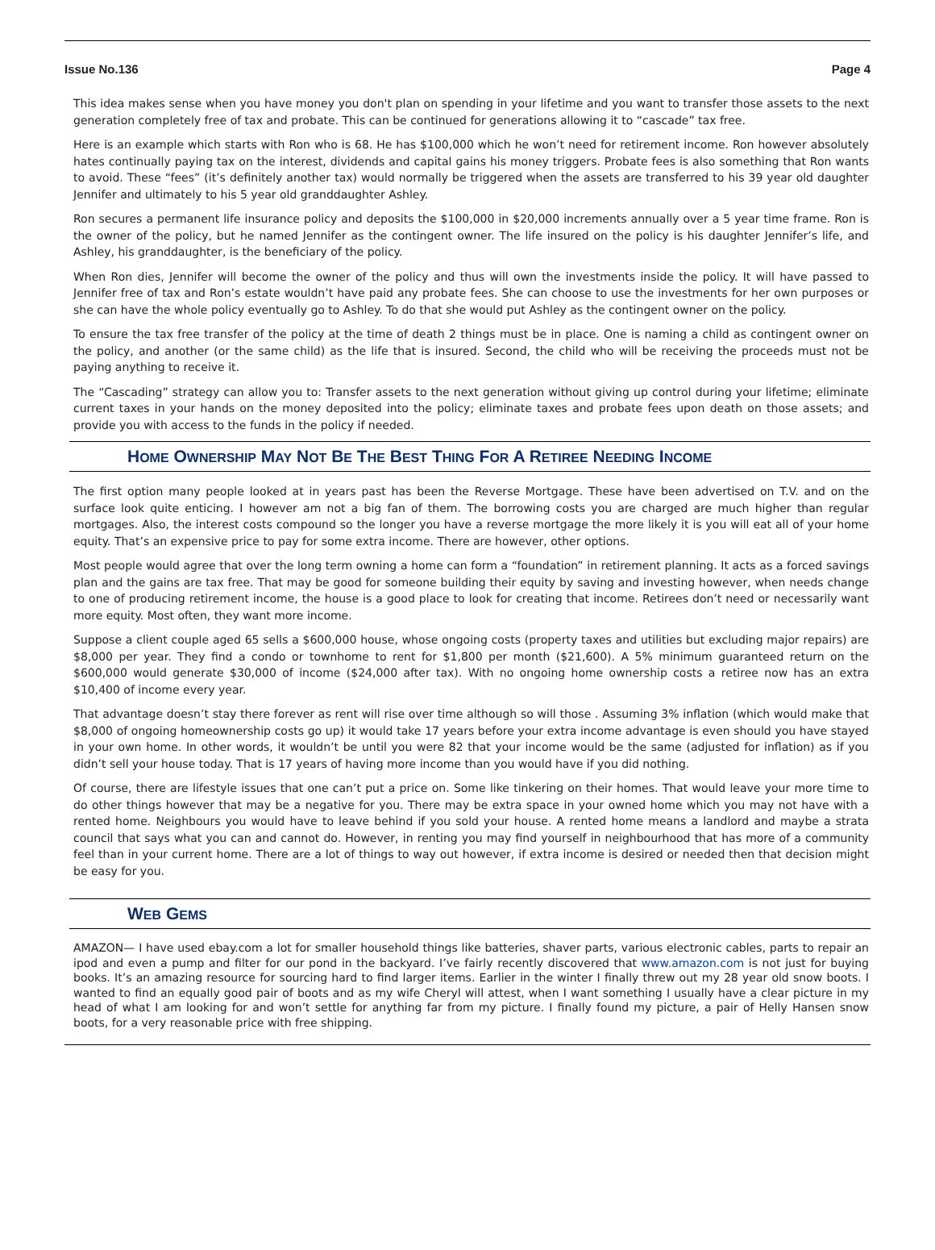Issue No.136 Page 4
This idea makes sense when you have money you don't plan on spending in your lifetime and you want to transfer those assets to the next generation completely free of tax and probate. This can be continued for generations allowing it to “cascade” tax free.
Here is an example which starts with Ron who is 68. He has $100,000 which he won’t need for retirement income. Ron however absolutely hates continually paying tax on the interest, dividends and capital gains his money triggers. Probate fees is also something that Ron wants to avoid. These “fees” (it’s definitely another tax) would normally be triggered when the assets are transferred to his 39 year old daughter Jennifer and ultimately to his 5 year old granddaughter Ashley.
Ron secures a permanent life insurance policy and deposits the $100,000 in $20,000 increments annually over a 5 year time frame. Ron is the owner of the policy, but he named Jennifer as the contingent owner. The life insured on the policy is his daughter Jennifer’s life, and Ashley, his granddaughter, is the beneficiary of the policy.
When Ron dies, Jennifer will become the owner of the policy and thus will own the investments inside the policy. It will have passed to Jennifer free of tax and Ron’s estate wouldn’t have paid any probate fees. She can choose to use the investments for her own purposes or she can have the whole policy eventually go to Ashley. To do that she would put Ashley as the contingent owner on the policy.
To ensure the tax free transfer of the policy at the time of death 2 things must be in place. One is naming a child as contingent owner on the policy, and another (or the same child) as the life that is insured. Second, the child who will be receiving the proceeds must not be paying anything to receive it.
The “Cascading” strategy can allow you to: Transfer assets to the next generation without giving up control during your lifetime; eliminate current taxes in your hands on the money deposited into the policy; eliminate taxes and probate fees upon death on those assets; and provide you with access to the funds in the policy if needed.
HOME OWNERSHIP MAY NOT BE THE BEST THING FOR A RETIREE NEEDING INCOME
The first option many people looked at in years past has been the Reverse Mortgage. These have been advertised on T.V. and on the surface look quite enticing. I however am not a big fan of them. The borrowing costs you are charged are much higher than regular mortgages. Also, the interest costs compound so the longer you have a reverse mortgage the more likely it is you will eat all of your home equity. That’s an expensive price to pay for some extra income. There are however, other options.
Most people would agree that over the long term owning a home can form a “foundation” in retirement planning. It acts as a forced savings plan and the gains are tax free. That may be good for someone building their equity by saving and investing however, when needs change to one of producing retirement income, the house is a good place to look for creating that income. Retirees don’t need or necessarily want more equity. Most often, they want more income.
Suppose a client couple aged 65 sells a $600,000 house, whose ongoing costs (property taxes and utilities but excluding major repairs) are $8,000 per year. They find a condo or townhome to rent for $1,800 per month ($21,600). A 5% minimum guaranteed return on the $600,000 would generate $30,000 of income ($24,000 after tax). With no ongoing home ownership costs a retiree now has an extra $10,400 of income every year.
That advantage doesn’t stay there forever as rent will rise over time although so will those . Assuming 3% inflation (which would make that $8,000 of ongoing homeownership costs go up) it would take 17 years before your extra income advantage is even should you have stayed in your own home. In other words, it wouldn’t be until you were 82 that your income would be the same (adjusted for inflation) as if you didn’t sell your house today. That is 17 years of having more income than you would have if you did nothing.
Of course, there are lifestyle issues that one can’t put a price on. Some like tinkering on their homes. That would leave your more time to do other things however that may be a negative for you. There may be extra space in your owned home which you may not have with a rented home. Neighbours you would have to leave behind if you sold your house. A rented home means a landlord and maybe a strata council that says what you can and cannot do. However, in renting you may find yourself in neighbourhood that has more of a community feel than in your current home. There are a lot of things to way out however, if extra income is desired or needed then that decision might be easy for you.
WEB GEMS
AMAZON— I have used ebay.com a lot for smaller household things like batteries, shaver parts, various electronic cables, parts to repair an ipod and even a pump and filter for our pond in the backyard. I’ve fairly recently discovered that www.amazon.com is not just for buying books. It’s an amazing resource for sourcing hard to find larger items. Earlier in the winter I finally threw out my 28 year old snow boots. I wanted to find an equally good pair of boots and as my wife Cheryl will attest, when I want something I usually have a clear picture in my head of what I am looking for and won’t settle for anything far from my picture. I finally found my picture, a pair of Helly Hansen snow boots, for a very reasonable price with free shipping.